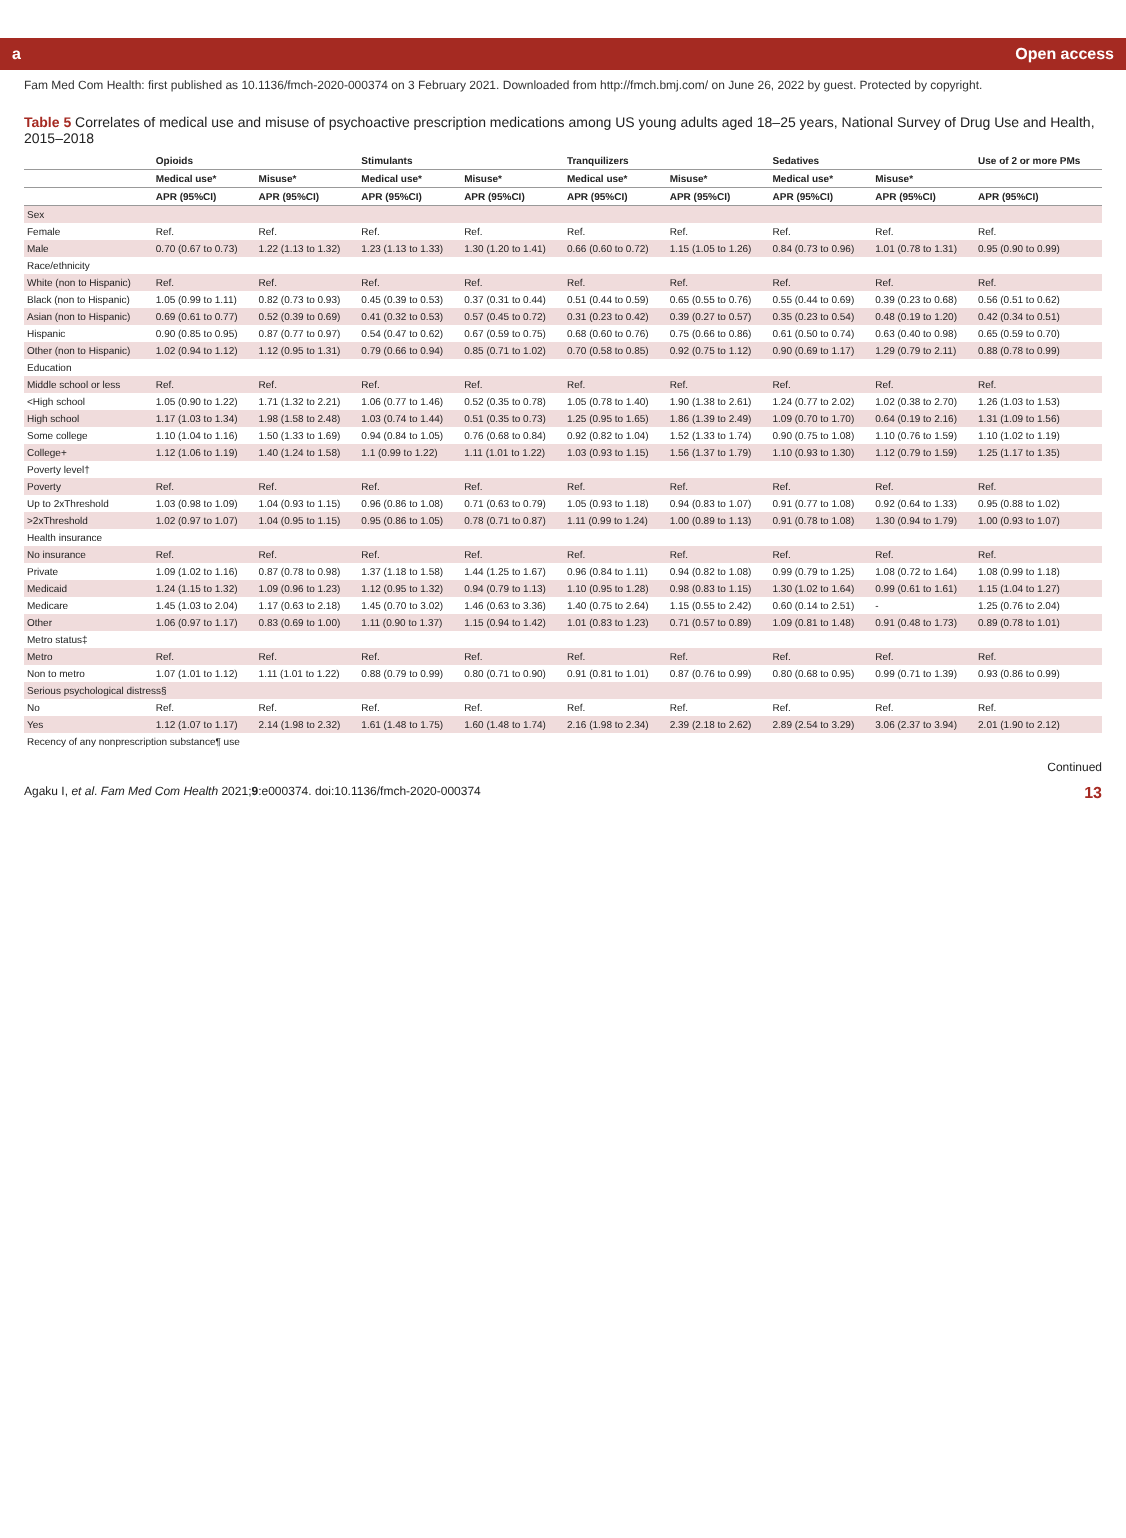a Open access
Fam Med Com Health: first published as 10.1136/fmch-2020-000374 on 3 February 2021. Downloaded from http://fmch.bmj.com/ on June 26, 2022 by guest. Protected by copyright.
Table 5 Correlates of medical use and misuse of psychoactive prescription medications among US young adults aged 18–25 years, National Survey of Drug Use and Health, 2015–2018
| | Opioids | | Stimulants | | Tranquilizers | | Sedatives | | Use of 2 or more PMs |
| --- | --- | --- | --- | --- | --- | --- | --- | --- | --- |
| | Medical use* | Misuse* | Medical use* | Misuse* | Medical use* | Misuse* | Medical use* | Misuse* | |
| | APR (95%CI) | APR (95%CI) | APR (95%CI) | APR (95%CI) | APR (95%CI) | APR (95%CI) | APR (95%CI) | APR (95%CI) | APR (95%CI) |
| Sex | | | | | | | | | |
| Female | Ref. | Ref. | Ref. | Ref. | Ref. | Ref. | Ref. | Ref. | Ref. |
| Male | 0.70 (0.67 to 0.73) | 1.22 (1.13 to 1.32) | 1.23 (1.13 to 1.33) | 1.30 (1.20 to 1.41) | 0.66 (0.60 to 0.72) | 1.15 (1.05 to 1.26) | 0.84 (0.73 to 0.96) | 1.01 (0.78 to 1.31) | 0.95 (0.90 to 0.99) |
| Race/ethnicity | | | | | | | | | |
| White (non to Hispanic) | Ref. | Ref. | Ref. | Ref. | Ref. | Ref. | Ref. | Ref. | Ref. |
| Black (non to Hispanic) | 1.05 (0.99 to 1.11) | 0.82 (0.73 to 0.93) | 0.45 (0.39 to 0.53) | 0.37 (0.31 to 0.44) | 0.51 (0.44 to 0.59) | 0.65 (0.55 to 0.76) | 0.55 (0.44 to 0.69) | 0.39 (0.23 to 0.68) | 0.56 (0.51 to 0.62) |
| Asian (non to Hispanic) | 0.69 (0.61 to 0.77) | 0.52 (0.39 to 0.69) | 0.41 (0.32 to 0.53) | 0.57 (0.45 to 0.72) | 0.31 (0.23 to 0.42) | 0.39 (0.27 to 0.57) | 0.35 (0.23 to 0.54) | 0.48 (0.19 to 1.20) | 0.42 (0.34 to 0.51) |
| Hispanic | 0.90 (0.85 to 0.95) | 0.87 (0.77 to 0.97) | 0.54 (0.47 to 0.62) | 0.67 (0.59 to 0.75) | 0.68 (0.60 to 0.76) | 0.75 (0.66 to 0.86) | 0.61 (0.50 to 0.74) | 0.63 (0.40 to 0.98) | 0.65 (0.59 to 0.70) |
| Other (non to Hispanic) | 1.02 (0.94 to 1.12) | 1.12 (0.95 to 1.31) | 0.79 (0.66 to 0.94) | 0.85 (0.71 to 1.02) | 0.70 (0.58 to 0.85) | 0.92 (0.75 to 1.12) | 0.90 (0.69 to 1.17) | 1.29 (0.79 to 2.11) | 0.88 (0.78 to 0.99) |
| Education | | | | | | | | | |
| Middle school or less | Ref. | Ref. | Ref. | Ref. | Ref. | Ref. | Ref. | Ref. | Ref. |
| <High school | 1.05 (0.90 to 1.22) | 1.71 (1.32 to 2.21) | 1.06 (0.77 to 1.46) | 0.52 (0.35 to 0.78) | 1.05 (0.78 to 1.40) | 1.90 (1.38 to 2.61) | 1.24 (0.77 to 2.02) | 1.02 (0.38 to 2.70) | 1.26 (1.03 to 1.53) |
| High school | 1.17 (1.03 to 1.34) | 1.98 (1.58 to 2.48) | 1.03 (0.74 to 1.44) | 0.51 (0.35 to 0.73) | 1.25 (0.95 to 1.65) | 1.86 (1.39 to 2.49) | 1.09 (0.70 to 1.70) | 0.64 (0.19 to 2.16) | 1.31 (1.09 to 1.56) |
| Some college | 1.10 (1.04 to 1.16) | 1.50 (1.33 to 1.69) | 0.94 (0.84 to 1.05) | 0.76 (0.68 to 0.84) | 0.92 (0.82 to 1.04) | 1.52 (1.33 to 1.74) | 0.90 (0.75 to 1.08) | 1.10 (0.76 to 1.59) | 1.10 (1.02 to 1.19) |
| College+ | 1.12 (1.06 to 1.19) | 1.40 (1.24 to 1.58) | 1.1 (0.99 to 1.22) | 1.11 (1.01 to 1.22) | 1.03 (0.93 to 1.15) | 1.56 (1.37 to 1.79) | 1.10 (0.93 to 1.30) | 1.12 (0.79 to 1.59) | 1.25 (1.17 to 1.35) |
| Poverty level† | | | | | | | | | |
| Poverty | Ref. | Ref. | Ref. | Ref. | Ref. | Ref. | Ref. | Ref. | Ref. |
| Up to 2xThreshold | 1.03 (0.98 to 1.09) | 1.04 (0.93 to 1.15) | 0.96 (0.86 to 1.08) | 0.71 (0.63 to 0.79) | 1.05 (0.93 to 1.18) | 0.94 (0.83 to 1.07) | 0.91 (0.77 to 1.08) | 0.92 (0.64 to 1.33) | 0.95 (0.88 to 1.02) |
| >2xThreshold | 1.02 (0.97 to 1.07) | 1.04 (0.95 to 1.15) | 0.95 (0.86 to 1.05) | 0.78 (0.71 to 0.87) | 1.11 (0.99 to 1.24) | 1.00 (0.89 to 1.13) | 0.91 (0.78 to 1.08) | 1.30 (0.94 to 1.79) | 1.00 (0.93 to 1.07) |
| Health insurance | | | | | | | | | |
| No insurance | Ref. | Ref. | Ref. | Ref. | Ref. | Ref. | Ref. | Ref. | Ref. |
| Private | 1.09 (1.02 to 1.16) | 0.87 (0.78 to 0.98) | 1.37 (1.18 to 1.58) | 1.44 (1.25 to 1.67) | 0.96 (0.84 to 1.11) | 0.94 (0.82 to 1.08) | 0.99 (0.79 to 1.25) | 1.08 (0.72 to 1.64) | 1.08 (0.99 to 1.18) |
| Medicaid | 1.24 (1.15 to 1.32) | 1.09 (0.96 to 1.23) | 1.12 (0.95 to 1.32) | 0.94 (0.79 to 1.13) | 1.10 (0.95 to 1.28) | 0.98 (0.83 to 1.15) | 1.30 (1.02 to 1.64) | 0.99 (0.61 to 1.61) | 1.15 (1.04 to 1.27) |
| Medicare | 1.45 (1.03 to 2.04) | 1.17 (0.63 to 2.18) | 1.45 (0.70 to 3.02) | 1.46 (0.63 to 3.36) | 1.40 (0.75 to 2.64) | 1.15 (0.55 to 2.42) | 0.60 (0.14 to 2.51) | - | 1.25 (0.76 to 2.04) |
| Other | 1.06 (0.97 to 1.17) | 0.83 (0.69 to 1.00) | 1.11 (0.90 to 1.37) | 1.15 (0.94 to 1.42) | 1.01 (0.83 to 1.23) | 0.71 (0.57 to 0.89) | 1.09 (0.81 to 1.48) | 0.91 (0.48 to 1.73) | 0.89 (0.78 to 1.01) |
| Metro status‡ | | | | | | | | | |
| Metro | Ref. | Ref. | Ref. | Ref. | Ref. | Ref. | Ref. | Ref. | Ref. |
| Non to metro | 1.07 (1.01 to 1.12) | 1.11 (1.01 to 1.22) | 0.88 (0.79 to 0.99) | 0.80 (0.71 to 0.90) | 0.91 (0.81 to 1.01) | 0.87 (0.76 to 0.99) | 0.80 (0.68 to 0.95) | 0.99 (0.71 to 1.39) | 0.93 (0.86 to 0.99) |
| Serious psychological distress§ | | | | | | | | | |
| No | Ref. | Ref. | Ref. | Ref. | Ref. | Ref. | Ref. | Ref. | Ref. |
| Yes | 1.12 (1.07 to 1.17) | 2.14 (1.98 to 2.32) | 1.61 (1.48 to 1.75) | 1.60 (1.48 to 1.74) | 2.16 (1.98 to 2.34) | 2.39 (2.18 to 2.62) | 2.89 (2.54 to 3.29) | 3.06 (2.37 to 3.94) | 2.01 (1.90 to 2.12) |
| Recency of any nonprescription substance¶ use | | | | | | | | | |
Continued
Agaku I, et al. Fam Med Com Health 2021;9:e000374. doi:10.1136/fmch-2020-000374 13